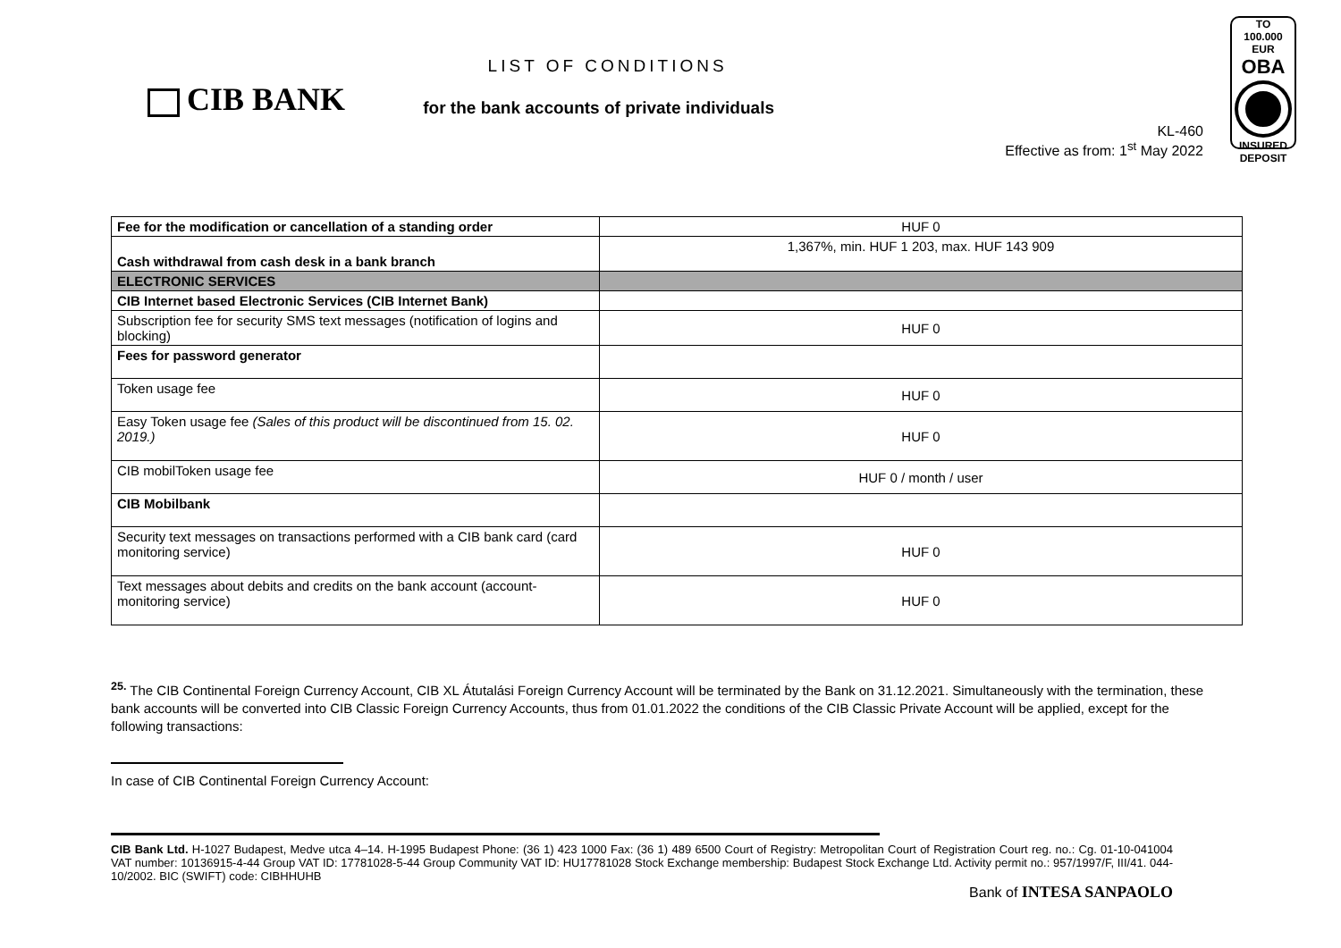CIB BANK
LIST OF CONDITIONS
for the bank accounts of private individuals
KL-460
Effective as from: 1<sup>st</sup> May 2022
TO
100.000 EUR
OBA
INSURED
DEPOSIT
| Fee for the modification or cancellation of a standing order | HUF 0 |
| Cash withdrawal from cash desk in a bank branch | 1,367%, min. HUF 1 203, max. HUF 143 909 |
| ELECTRONIC SERVICES | |
| CIB Internet based Electronic Services (CIB Internet Bank) | |
| Subscription fee for security SMS text messages (notification of logins and blocking) | HUF 0 |
| Fees for password generator | |
| Token usage fee | HUF 0 |
| Easy Token usage fee (Sales of this product will be discontinued from 15. 02. 2019.) | HUF 0 |
| CIB mobilToken usage fee | HUF 0 / month / user |
| CIB Mobilbank | |
| Security text messages on transactions performed with a CIB bank card (card monitoring service) | HUF 0 |
| Text messages about debits and credits on the bank account (account-monitoring service) | HUF 0 |
<sup>25.</sup> The CIB Continental Foreign Currency Account, CIB XL Átutalási Foreign Currency Account will be terminated by the Bank on 31.12.2021. Simultaneously with the termination, these bank accounts will be converted into CIB Classic Foreign Currency Accounts, thus from 01.01.2022 the conditions of the CIB Classic Private Account will be applied, except for the following transactions:
In case of CIB Continental Foreign Currency Account:
CIB Bank Ltd. H-1027 Budapest, Medve utca 4–14. H-1995 Budapest Phone: (36 1) 423 1000 Fax: (36 1) 489 6500 Court of Registry: Metropolitan Court of Registration Court reg. no.: Cg. 01-10-041004 VAT number: 10136915-4-44 Group VAT ID: 17781028-5-44 Group Community VAT ID: HU17781028 Stock Exchange membership: Budapest Stock Exchange Ltd. Activity permit no.: 957/1997/F, III/41. 044-10/2002. BIC (SWIFT) code: CIBHHUHB
Bank of INTESA SANPAOLO